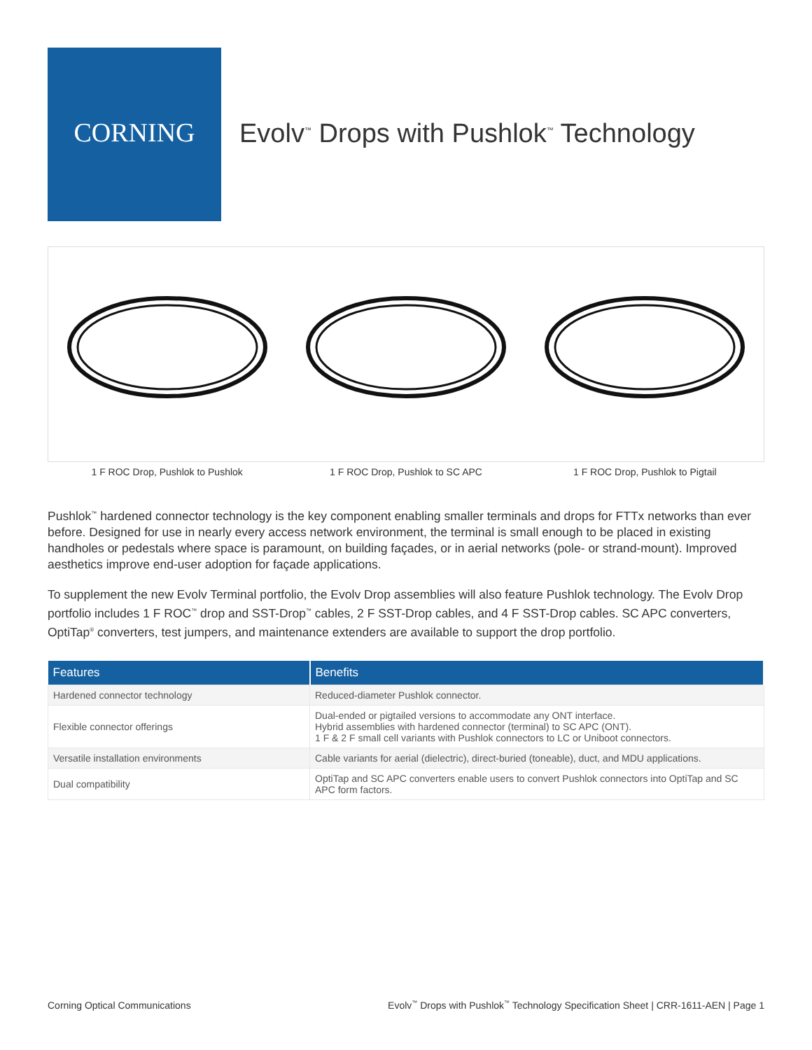CORNING
Evolv<sup>™</sup> Drops with Pushlok<sup>™</sup> Technology
1 F ROC Drop, Pushlok to Pushlok
1 F ROC Drop, Pushlok to SC APC
1 F ROC Drop, Pushlok to Pigtail
Pushlok<sup>™</sup> hardened connector technology is the key component enabling smaller terminals and drops for FTTx networks than ever before. Designed for use in nearly every access network environment, the terminal is small enough to be placed in existing handholes or pedestals where space is paramount, on building façades, or in aerial networks (pole- or strand-mount). Improved aesthetics improve end-user adoption for façade applications.
To supplement the new Evolv Terminal portfolio, the Evolv Drop assemblies will also feature Pushlok technology. The Evolv Drop portfolio includes 1 F ROC<sup>™</sup> drop and SST-Drop<sup>™</sup> cables, 2 F SST-Drop cables, and 4 F SST-Drop cables. SC APC converters, OptiTap<sup>®</sup> converters, test jumpers, and maintenance extenders are available to support the drop portfolio.
| Features | Benefits |
| --- | --- |
| Hardened connector technology | Reduced-diameter Pushlok connector. |
| Flexible connector offerings | Dual-ended or pigtailed versions to accommodate any ONT interface. Hybrid assemblies with hardened connector (terminal) to SC APC (ONT). 1 F & 2 F small cell variants with Pushlok connectors to LC or Uniboot connectors. |
| Versatile installation environments | Cable variants for aerial (dielectric), direct-buried (toneable), duct, and MDU applications. |
| Dual compatibility | OptiTap and SC APC converters enable users to convert Pushlok connectors into OptiTap and SC APC form factors. |
Corning Optical Communications Evolv<sup>™</sup> Drops with Pushlok<sup>™</sup> Technology Specification Sheet | CRR-1611-AEN | Page 1